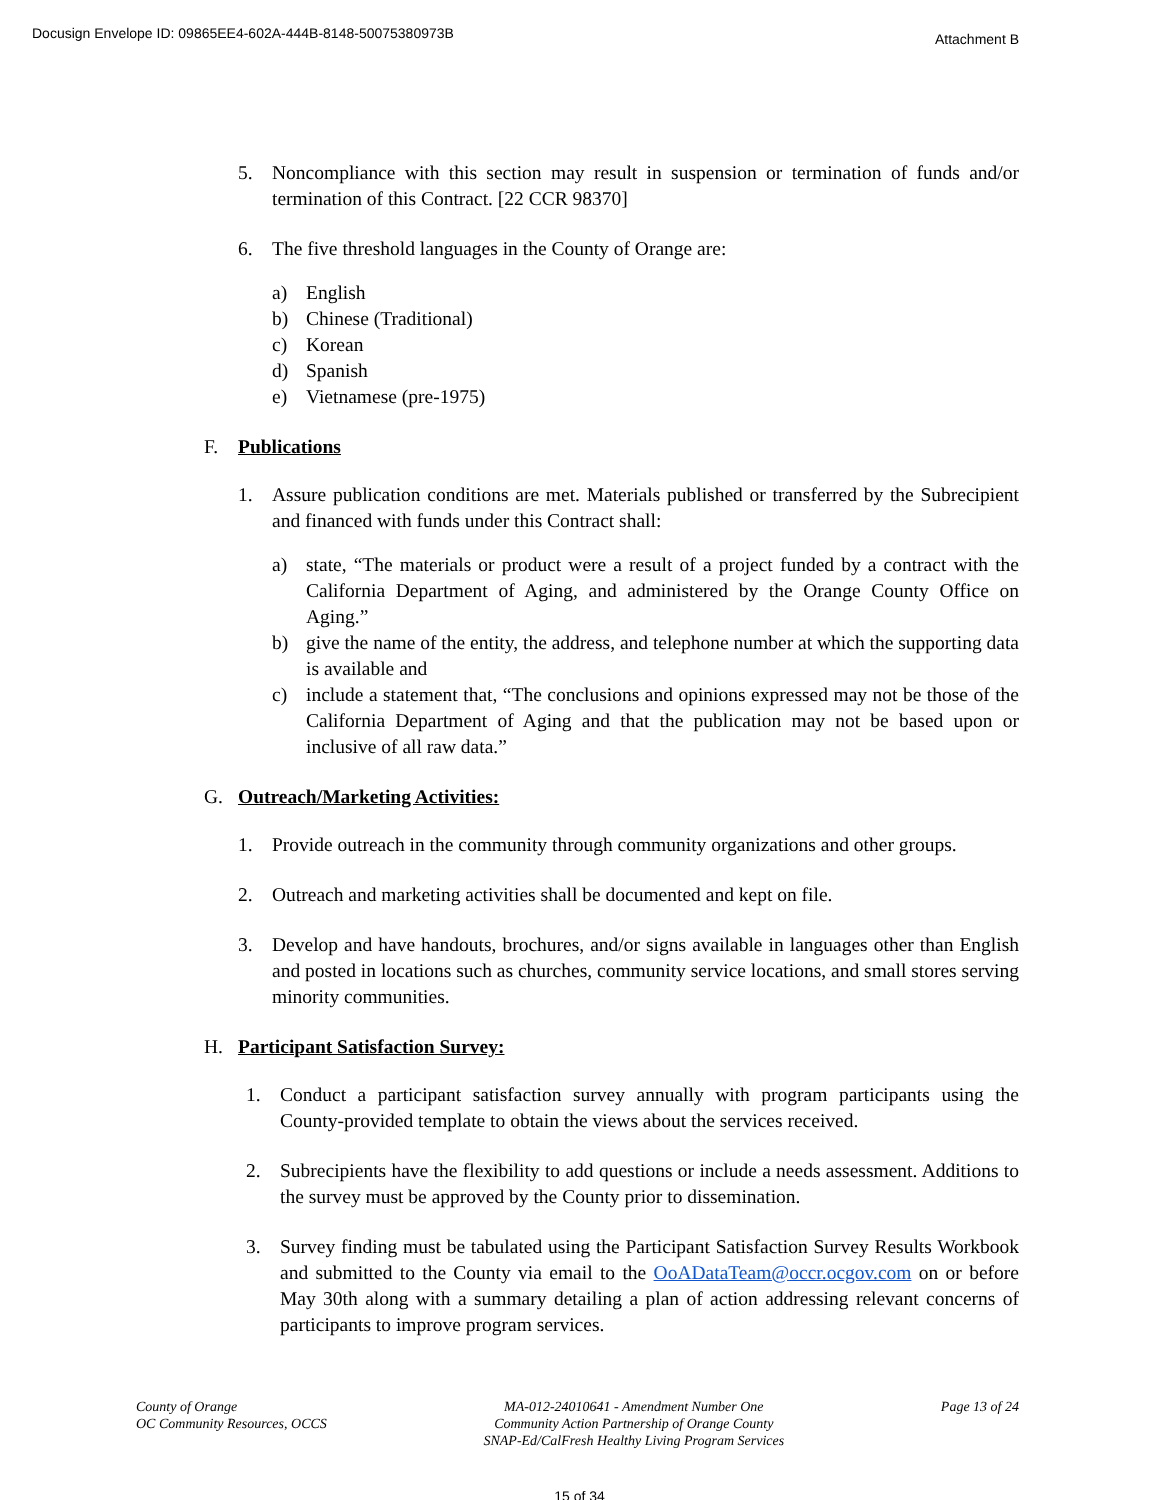Docusign Envelope ID: 09865EE4-602A-444B-8148-50075380973B Attachment B
5. Noncompliance with this section may result in suspension or termination of funds and/or termination of this Contract. [22 CCR 98370]
6. The five threshold languages in the County of Orange are:
a) English
b) Chinese (Traditional)
c) Korean
d) Spanish
e) Vietnamese (pre-1975)
F. Publications
1. Assure publication conditions are met. Materials published or transferred by the Subrecipient and financed with funds under this Contract shall:
a) state, “The materials or product were a result of a project funded by a contract with the California Department of Aging, and administered by the Orange County Office on Aging.”
b) give the name of the entity, the address, and telephone number at which the supporting data is available and
c) include a statement that, “The conclusions and opinions expressed may not be those of the California Department of Aging and that the publication may not be based upon or inclusive of all raw data.”
G. Outreach/Marketing Activities:
1. Provide outreach in the community through community organizations and other groups.
2. Outreach and marketing activities shall be documented and kept on file.
3. Develop and have handouts, brochures, and/or signs available in languages other than English and posted in locations such as churches, community service locations, and small stores serving minority communities.
H. Participant Satisfaction Survey:
1. Conduct a participant satisfaction survey annually with program participants using the County-provided template to obtain the views about the services received.
2. Subrecipients have the flexibility to add questions or include a needs assessment. Additions to the survey must be approved by the County prior to dissemination.
3. Survey finding must be tabulated using the Participant Satisfaction Survey Results Workbook and submitted to the County via email to the OoADataTeam@occr.ocgov.com on or before May 30th along with a summary detailing a plan of action addressing relevant concerns of participants to improve program services.
County of Orange
OC Community Resources, OCCS
MA-012-24010641 - Amendment Number One
Community Action Partnership of Orange County
SNAP-Ed/CalFresh Healthy Living Program Services
Page 13 of 24
15 of 34